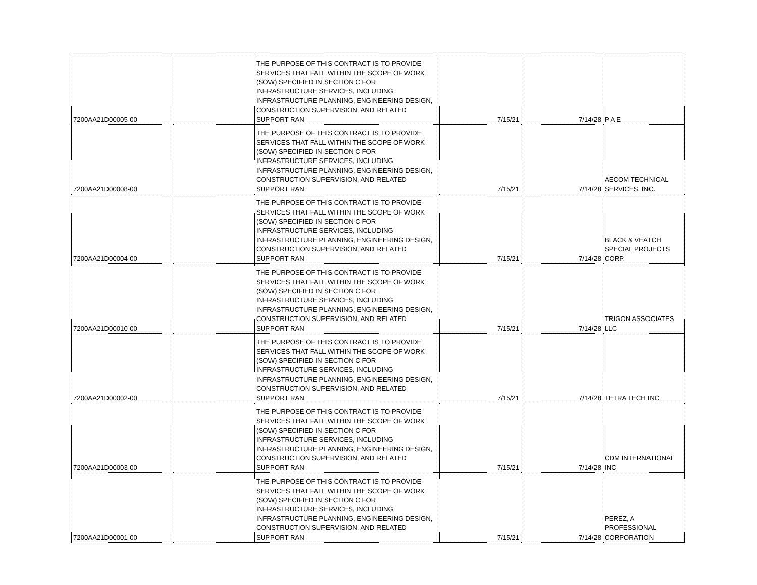| 7200AA21D00005-00 | | THE PURPOSE OF THIS CONTRACT IS TO PROVIDE SERVICES THAT FALL WITHIN THE SCOPE OF WORK (SOW) SPECIFIED IN SECTION C FOR INFRASTRUCTURE SERVICES, INCLUDING INFRASTRUCTURE PLANNING, ENGINEERING DESIGN, CONSTRUCTION SUPERVISION, AND RELATED SUPPORT RAN | 7/15/21 | 7/14/28 | P A E |
| 7200AA21D00008-00 | | THE PURPOSE OF THIS CONTRACT IS TO PROVIDE SERVICES THAT FALL WITHIN THE SCOPE OF WORK (SOW) SPECIFIED IN SECTION C FOR INFRASTRUCTURE SERVICES, INCLUDING INFRASTRUCTURE PLANNING, ENGINEERING DESIGN, CONSTRUCTION SUPERVISION, AND RELATED SUPPORT RAN | 7/15/21 | 7/14/28 | AECOM TECHNICAL SERVICES, INC. |
| 7200AA21D00004-00 | | THE PURPOSE OF THIS CONTRACT IS TO PROVIDE SERVICES THAT FALL WITHIN THE SCOPE OF WORK (SOW) SPECIFIED IN SECTION C FOR INFRASTRUCTURE SERVICES, INCLUDING INFRASTRUCTURE PLANNING, ENGINEERING DESIGN, CONSTRUCTION SUPERVISION, AND RELATED SUPPORT RAN | 7/15/21 | 7/14/28 | BLACK & VEATCH SPECIAL PROJECTS CORP. |
| 7200AA21D00010-00 | | THE PURPOSE OF THIS CONTRACT IS TO PROVIDE SERVICES THAT FALL WITHIN THE SCOPE OF WORK (SOW) SPECIFIED IN SECTION C FOR INFRASTRUCTURE SERVICES, INCLUDING INFRASTRUCTURE PLANNING, ENGINEERING DESIGN, CONSTRUCTION SUPERVISION, AND RELATED SUPPORT RAN | 7/15/21 | 7/14/28 | TRIGON ASSOCIATES LLC |
| 7200AA21D00002-00 | | THE PURPOSE OF THIS CONTRACT IS TO PROVIDE SERVICES THAT FALL WITHIN THE SCOPE OF WORK (SOW) SPECIFIED IN SECTION C FOR INFRASTRUCTURE SERVICES, INCLUDING INFRASTRUCTURE PLANNING, ENGINEERING DESIGN, CONSTRUCTION SUPERVISION, AND RELATED SUPPORT RAN | 7/15/21 | 7/14/28 | TETRA TECH INC |
| 7200AA21D00003-00 | | THE PURPOSE OF THIS CONTRACT IS TO PROVIDE SERVICES THAT FALL WITHIN THE SCOPE OF WORK (SOW) SPECIFIED IN SECTION C FOR INFRASTRUCTURE SERVICES, INCLUDING INFRASTRUCTURE PLANNING, ENGINEERING DESIGN, CONSTRUCTION SUPERVISION, AND RELATED SUPPORT RAN | 7/15/21 | 7/14/28 | CDM INTERNATIONAL INC |
| 7200AA21D00001-00 | | THE PURPOSE OF THIS CONTRACT IS TO PROVIDE SERVICES THAT FALL WITHIN THE SCOPE OF WORK (SOW) SPECIFIED IN SECTION C FOR INFRASTRUCTURE SERVICES, INCLUDING INFRASTRUCTURE PLANNING, ENGINEERING DESIGN, CONSTRUCTION SUPERVISION, AND RELATED SUPPORT RAN | 7/15/21 | 7/14/28 | PEREZ, A PROFESSIONAL CORPORATION |